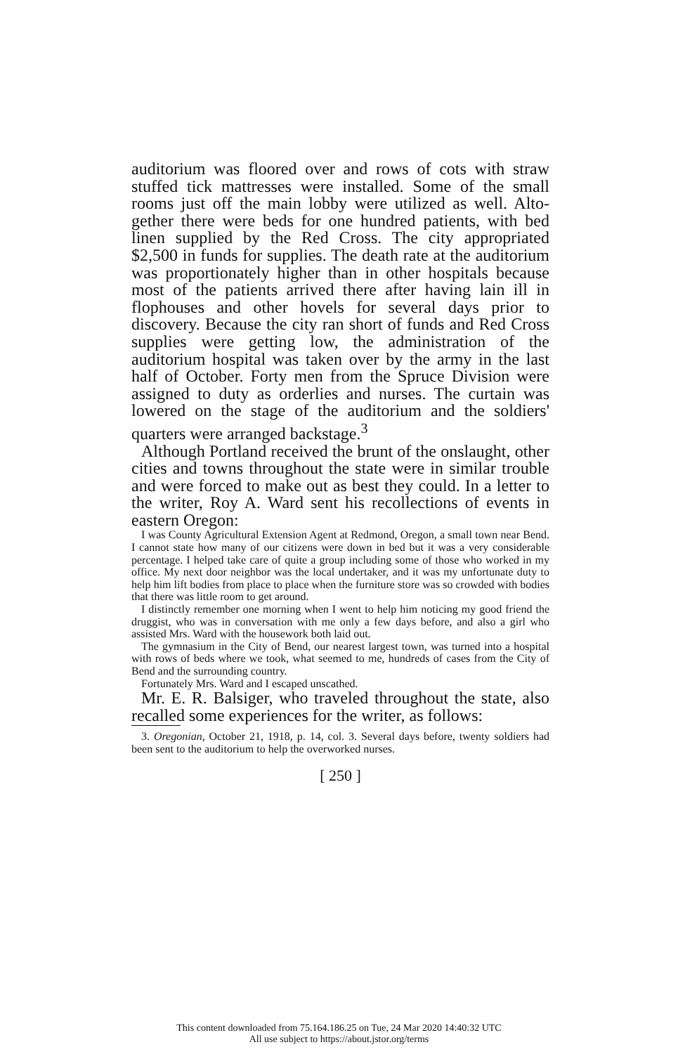auditorium was floored over and rows of cots with straw stuffed tick mattresses were installed. Some of the small rooms just off the main lobby were utilized as well. Alto­gether there were beds for one hundred patients, with bed linen supplied by the Red Cross. The city appropriated $2,500 in funds for supplies. The death rate at the audito­rium was proportionately higher than in other hospitals because most of the patients arrived there after having lain ill in flophouses and other hovels for several days prior to discovery. Because the city ran short of funds and Red Cross supplies were getting low, the administration of the auditorium hospital was taken over by the army in the last half of October. Forty men from the Spruce Division were assigned to duty as orderlies and nurses. The curtain was lowered on the stage of the auditorium and the soldiers' quarters were arranged backstage.<sup>3</sup>
Although Portland received the brunt of the onslaught, other cities and towns throughout the state were in similar trouble and were forced to make out as best they could. In a letter to the writer, Roy A. Ward sent his recollections of events in eastern Oregon:
I was County Agricultural Extension Agent at Redmond, Oregon, a small town near Bend. I cannot state how many of our citizens were down in bed but it was a very considerable percentage. I helped take care of quite a group including some of those who worked in my office. My next door neighbor was the local undertaker, and it was my unfortunate duty to help him lift bodies from place to place when the furniture store was so crowded with bodies that there was little room to get around.
I distinctly remember one morning when I went to help him noticing my good friend the druggist, who was in conversation with me only a few days before, and also a girl who assisted Mrs. Ward with the housework both laid out.
The gymnasium in the City of Bend, our nearest largest town, was turned into a hospital with rows of beds where we took, what seemed to me, hundreds of cases from the City of Bend and the surrounding country.
Fortunately Mrs. Ward and I escaped unscathed.
Mr. E. R. Balsiger, who traveled throughout the state, also recalled some experiences for the writer, as follows:
3. Oregonian, October 21, 1918, p. 14, col. 3. Several days before, twenty soldiers had been sent to the auditorium to help the overworked nurses.
[ 250 ]
This content downloaded from 75.164.186.25 on Tue, 24 Mar 2020 14:40:32 UTC
All use subject to https://about.jstor.org/terms